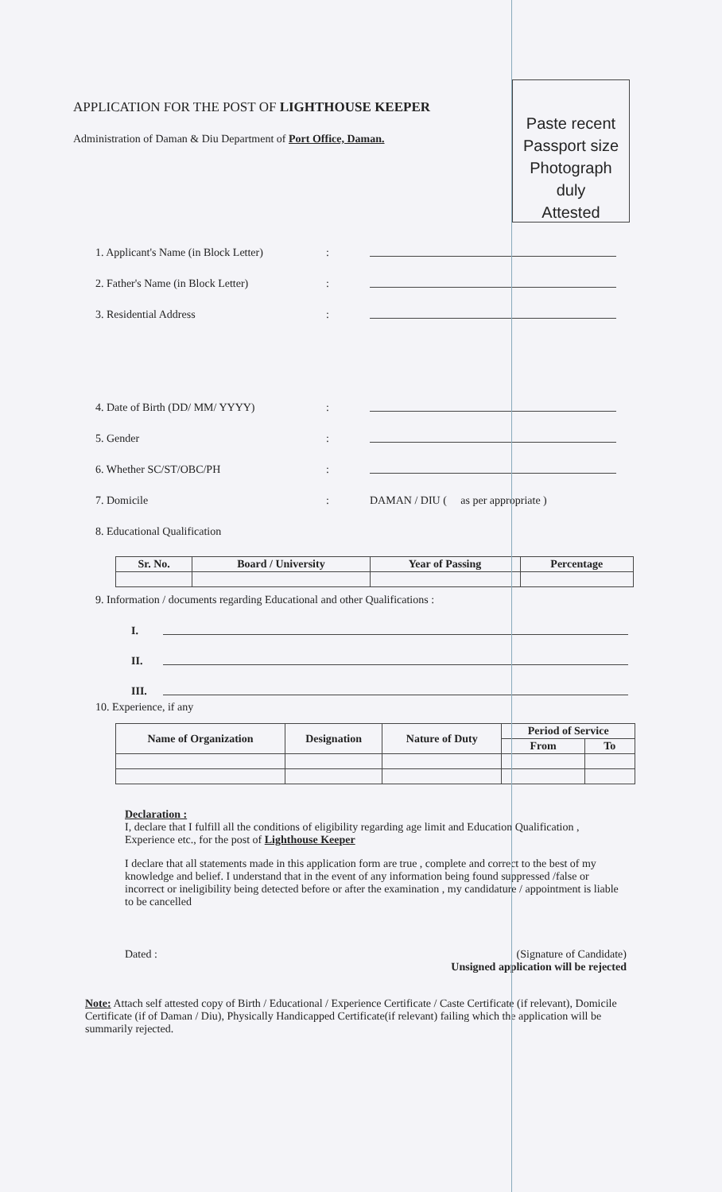APPLICATION FOR THE POST OF LIGHTHOUSE KEEPER
Administration of Daman & Diu Department of Port Office, Daman.
Paste recent
Passport size
Photograph
duly
Attested
1. Applicant's Name (in Block Letter):
2. Father's Name (in Block Letter):
3. Residential Address:
4. Date of Birth (DD/ MM/ YYYY):
5. Gender:
6. Whether SC/ST/OBC/PH:
7. Domicile: DAMAN / DIU ( as per appropriate )
8. Educational Qualification
| Sr. No. | Board / University | Year of Passing | Percentage |
| --- | --- | --- | --- |
9. Information / documents regarding Educational and other Qualifications :
I.
II.
III.
10. Experience, if any
| Name of Organization | Designation | Nature of Duty | Period of Service | |
| --- | --- | --- | --- | --- |
| | | | From | To |
Declaration :
I, declare that I fulfill all the conditions of eligibility regarding age limit and Education Qualification , Experience etc., for the post of Lighthouse Keeper
I declare that all statements made in this application form are true , complete and correct to the best of my knowledge and belief. I understand that in the event of any information being found suppressed /false or incorrect or ineligibility being detected before or after the examination , my candidature / appointment is liable to be cancelled
Dated : (Signature of Candidate)
Unsigned application will be rejected
Note: Attach self attested copy of Birth / Educational / Experience Certificate / Caste Certificate (if relevant), Domicile Certificate (if of Daman / Diu), Physically Handicapped Certificate(if relevant) failing which the application will be summarily rejected.